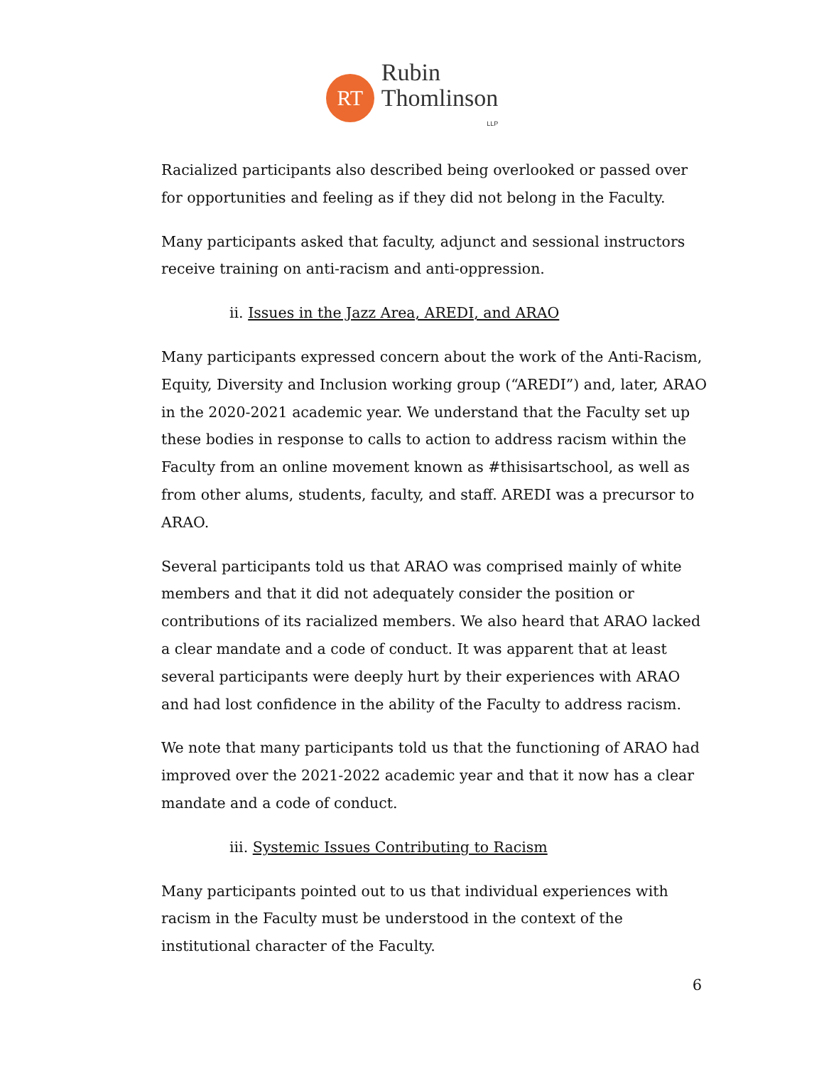RT
Rubin
Thomlinson
LLP
Racialized participants also described being overlooked or passed over for opportunities and feeling as if they did not belong in the Faculty.
Many participants asked that faculty, adjunct and sessional instructors receive training on anti-racism and anti-oppression.
ii. Issues in the Jazz Area, AREDI, and ARAO
Many participants expressed concern about the work of the Anti-Racism, Equity, Diversity and Inclusion working group (“AREDI”) and, later, ARAO in the 2020-2021 academic year. We understand that the Faculty set up these bodies in response to calls to action to address racism within the Faculty from an online movement known as #thisisartschool, as well as from other alums, students, faculty, and staff. AREDI was a precursor to ARAO.
Several participants told us that ARAO was comprised mainly of white members and that it did not adequately consider the position or contributions of its racialized members. We also heard that ARAO lacked a clear mandate and a code of conduct. It was apparent that at least several participants were deeply hurt by their experiences with ARAO and had lost confidence in the ability of the Faculty to address racism.
We note that many participants told us that the functioning of ARAO had improved over the 2021-2022 academic year and that it now has a clear mandate and a code of conduct.
iii. Systemic Issues Contributing to Racism
Many participants pointed out to us that individual experiences with racism in the Faculty must be understood in the context of the institutional character of the Faculty.
6